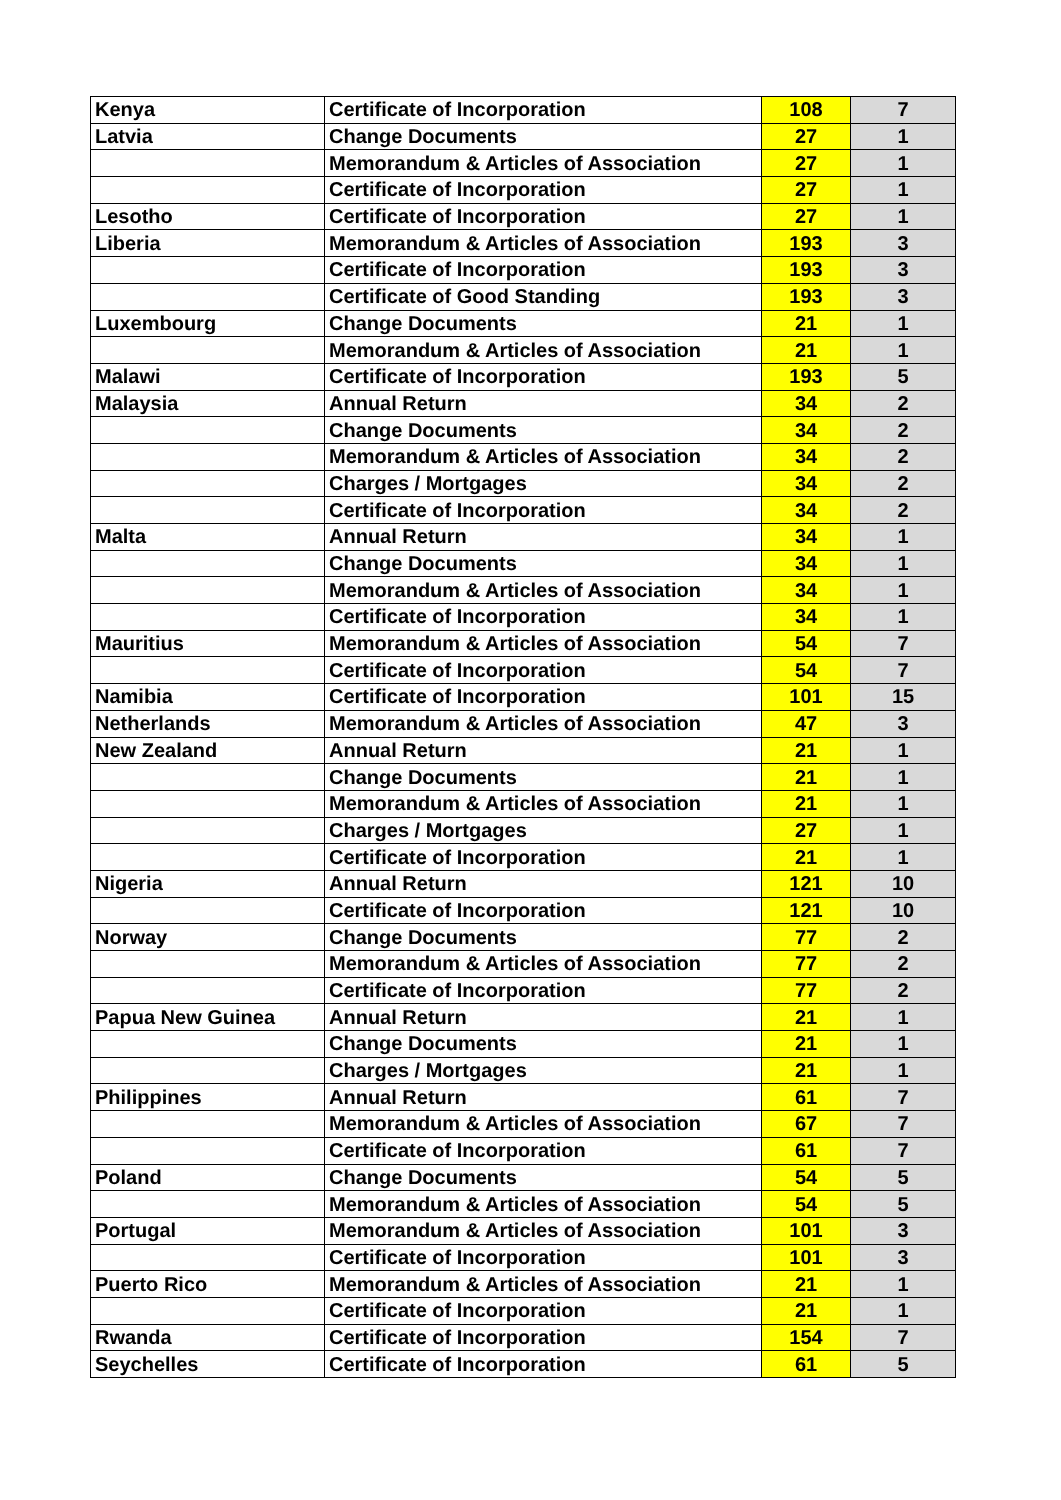| Kenya | Certificate of Incorporation | 108 | 7 |
| Latvia | Change Documents | 27 | 1 |
| | Memorandum & Articles of Association | 27 | 1 |
| | Certificate of Incorporation | 27 | 1 |
| Lesotho | Certificate of Incorporation | 27 | 1 |
| Liberia | Memorandum & Articles of Association | 193 | 3 |
| | Certificate of Incorporation | 193 | 3 |
| | Certificate of Good Standing | 193 | 3 |
| Luxembourg | Change Documents | 21 | 1 |
| | Memorandum & Articles of Association | 21 | 1 |
| Malawi | Certificate of Incorporation | 193 | 5 |
| Malaysia | Annual Return | 34 | 2 |
| | Change Documents | 34 | 2 |
| | Memorandum & Articles of Association | 34 | 2 |
| | Charges / Mortgages | 34 | 2 |
| | Certificate of Incorporation | 34 | 2 |
| Malta | Annual Return | 34 | 1 |
| | Change Documents | 34 | 1 |
| | Memorandum & Articles of Association | 34 | 1 |
| | Certificate of Incorporation | 34 | 1 |
| Mauritius | Memorandum & Articles of Association | 54 | 7 |
| | Certificate of Incorporation | 54 | 7 |
| Namibia | Certificate of Incorporation | 101 | 15 |
| Netherlands | Memorandum & Articles of Association | 47 | 3 |
| New Zealand | Annual Return | 21 | 1 |
| | Change Documents | 21 | 1 |
| | Memorandum & Articles of Association | 21 | 1 |
| | Charges / Mortgages | 27 | 1 |
| | Certificate of Incorporation | 21 | 1 |
| Nigeria | Annual Return | 121 | 10 |
| | Certificate of Incorporation | 121 | 10 |
| Norway | Change Documents | 77 | 2 |
| | Memorandum & Articles of Association | 77 | 2 |
| | Certificate of Incorporation | 77 | 2 |
| Papua New Guinea | Annual Return | 21 | 1 |
| | Change Documents | 21 | 1 |
| | Charges / Mortgages | 21 | 1 |
| Philippines | Annual Return | 61 | 7 |
| | Memorandum & Articles of Association | 67 | 7 |
| | Certificate of Incorporation | 61 | 7 |
| Poland | Change Documents | 54 | 5 |
| | Memorandum & Articles of Association | 54 | 5 |
| Portugal | Memorandum & Articles of Association | 101 | 3 |
| | Certificate of Incorporation | 101 | 3 |
| Puerto Rico | Memorandum & Articles of Association | 21 | 1 |
| | Certificate of Incorporation | 21 | 1 |
| Rwanda | Certificate of Incorporation | 154 | 7 |
| Seychelles | Certificate of Incorporation | 61 | 5 |